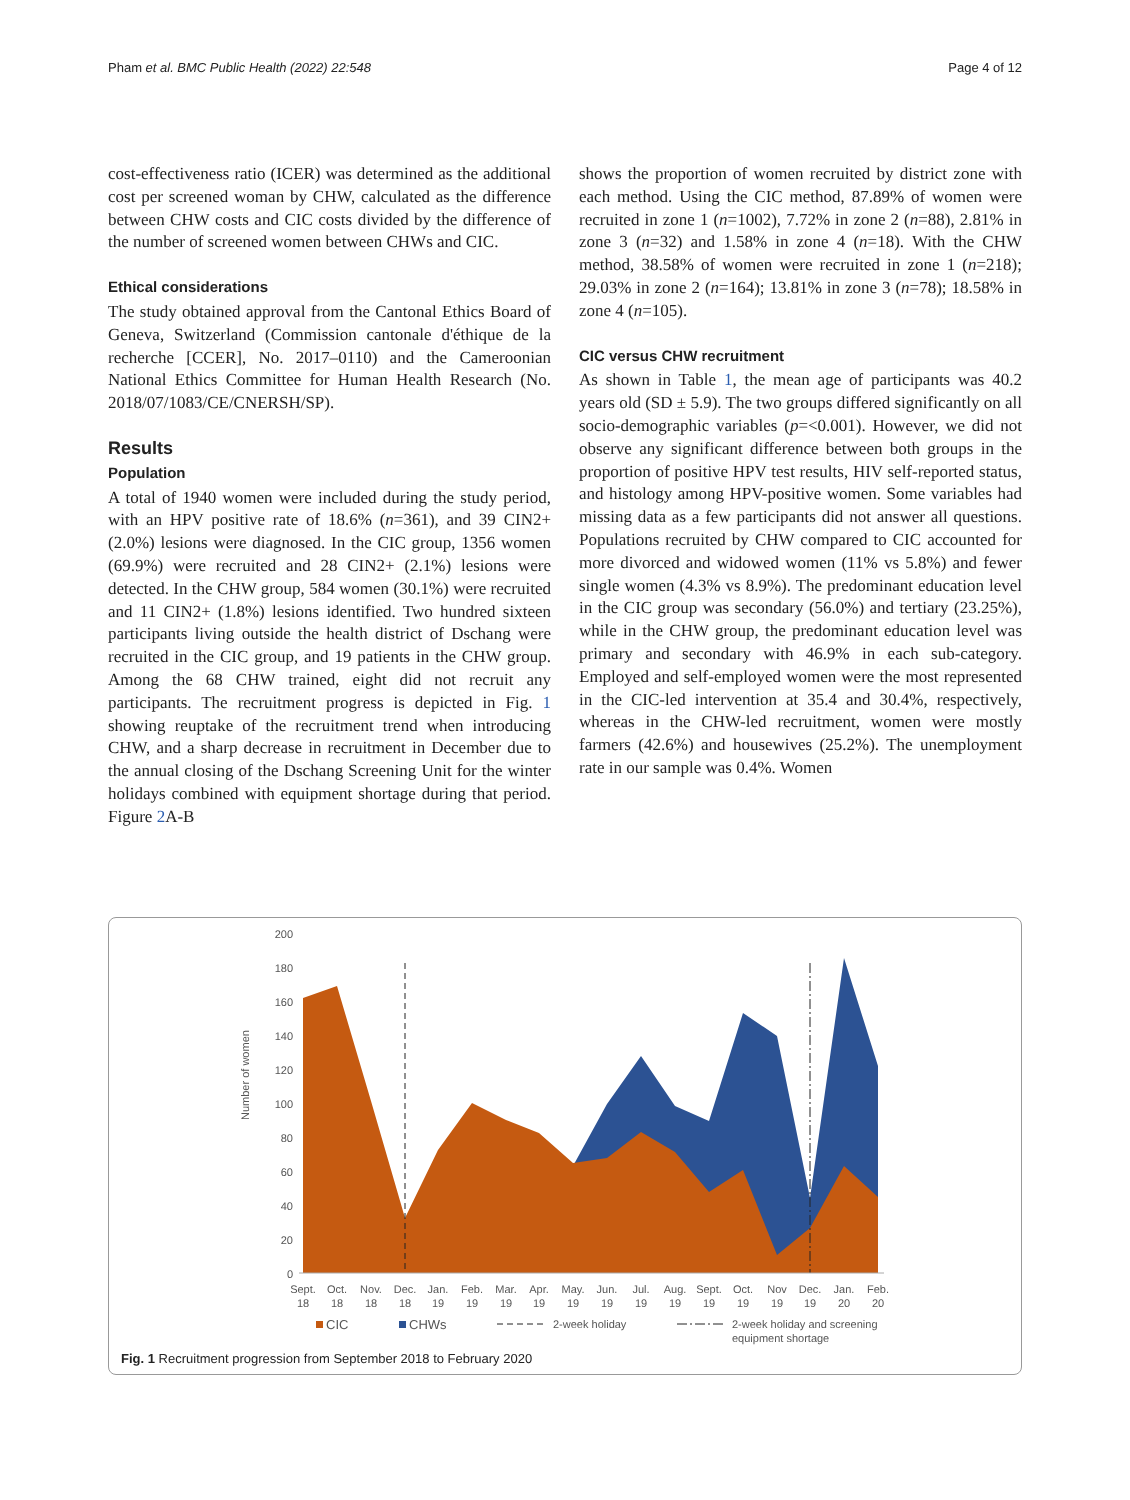Pham et al. BMC Public Health (2022) 22:548 Page 4 of 12
cost-effectiveness ratio (ICER) was determined as the additional cost per screened woman by CHW, calculated as the difference between CHW costs and CIC costs divided by the difference of the number of screened women between CHWs and CIC.
Ethical considerations
The study obtained approval from the Cantonal Ethics Board of Geneva, Switzerland (Commission cantonale d'éthique de la recherche [CCER], No. 2017–0110) and the Cameroonian National Ethics Committee for Human Health Research (No. 2018/07/1083/CE/CNERSH/SP).
Results
Population
A total of 1940 women were included during the study period, with an HPV positive rate of 18.6% (n=361), and 39 CIN2+ (2.0%) lesions were diagnosed. In the CIC group, 1356 women (69.9%) were recruited and 28 CIN2+ (2.1%) lesions were detected. In the CHW group, 584 women (30.1%) were recruited and 11 CIN2+ (1.8%) lesions identified. Two hundred sixteen participants living outside the health district of Dschang were recruited in the CIC group, and 19 patients in the CHW group. Among the 68 CHW trained, eight did not recruit any participants. The recruitment progress is depicted in Fig. 1 showing reuptake of the recruitment trend when introducing CHW, and a sharp decrease in recruitment in December due to the annual closing of the Dschang Screening Unit for the winter holidays combined with equipment shortage during that period. Figure 2 A-B
shows the proportion of women recruited by district zone with each method. Using the CIC method, 87.89% of women were recruited in zone 1 (n=1002), 7.72% in zone 2 (n=88), 2.81% in zone 3 (n=32) and 1.58% in zone 4 (n=18). With the CHW method, 38.58% of women were recruited in zone 1 (n=218); 29.03% in zone 2 (n=164); 13.81% in zone 3 (n=78); 18.58% in zone 4 (n=105).
CIC versus CHW recruitment
As shown in Table 1, the mean age of participants was 40.2 years old (SD ± 5.9). The two groups differed significantly on all socio-demographic variables (p=<0.001). However, we did not observe any significant difference between both groups in the proportion of positive HPV test results, HIV self-reported status, and histology among HPV-positive women. Some variables had missing data as a few participants did not answer all questions. Populations recruited by CHW compared to CIC accounted for more divorced and widowed women (11% vs 5.8%) and fewer single women (4.3% vs 8.9%). The predominant education level in the CIC group was secondary (56.0%) and tertiary (23.25%), while in the CHW group, the predominant education level was primary and secondary with 46.9% in each sub-category. Employed and self-employed women were the most represented in the CIC-led intervention at 35.4 and 30.4%, respectively, whereas in the CHW-led recruitment, women were mostly farmers (42.6%) and housewives (25.2%). The unemployment rate in our sample was 0.4%. Women
Number of women
200
180
160
140
120
100
80
60
40
20
0
Sept.
Oct.
Nov.
Dec.
Jan.
Feb.
Mar.
Apr.
May.
Jun.
Jul.
Aug.
Sept.
Oct.
Nov
Dec.
Jan.
Feb.
18
18
18
18
19
19
19
19
19
19
19
19
19
19
19
19
20
20
CIC
CHWs
2-week holiday
2-week holiday and screening
equipment shortage
Fig. 1 Recruitment progression from September 2018 to February 2020